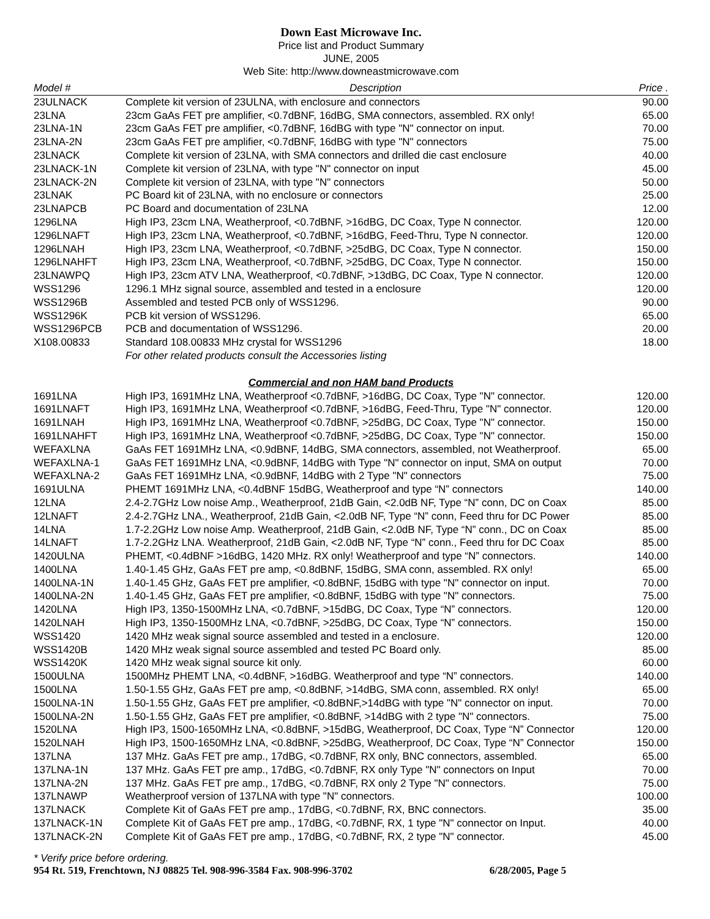Down East Microwave Inc.
Price list and Product Summary
JUNE, 2005
Web Site: http://www.downeastmicrowave.com
| Model # | Description | Price . |
| --- | --- | --- |
| 23ULNACK | Complete kit version of 23ULNA, with enclosure and connectors | 90.00 |
| 23LNA | 23cm GaAs FET pre amplifier, <0.7dBNF, 16dBG, SMA connectors, assembled. RX only! | 65.00 |
| 23LNA-1N | 23cm GaAs FET pre amplifier, <0.7dBNF, 16dBG with type "N" connector on input. | 70.00 |
| 23LNA-2N | 23cm GaAs FET pre amplifier, <0.7dBNF, 16dBG with type "N" connectors | 75.00 |
| 23LNACK | Complete kit version of 23LNA, with SMA connectors and drilled die cast enclosure | 40.00 |
| 23LNACK-1N | Complete kit version of 23LNA, with type "N" connector on input | 45.00 |
| 23LNACK-2N | Complete kit version of 23LNA, with type "N" connectors | 50.00 |
| 23LNAK | PC Board kit of 23LNA, with no enclosure or connectors | 25.00 |
| 23LNAPCB | PC Board and documentation of 23LNA | 12.00 |
| 1296LNA | High IP3, 23cm LNA, Weatherproof, <0.7dBNF, >16dBG, DC Coax, Type N connector. | 120.00 |
| 1296LNAFT | High IP3, 23cm LNA, Weatherproof, <0.7dBNF, >16dBG, Feed-Thru, Type N connector. | 120.00 |
| 1296LNAH | High IP3, 23cm LNA, Weatherproof, <0.7dBNF, >25dBG, DC Coax, Type N connector. | 150.00 |
| 1296LNAHFT | High IP3, 23cm LNA, Weatherproof, <0.7dBNF, >25dBG, DC Coax, Type N connector. | 150.00 |
| 23LNAWPQ | High IP3, 23cm ATV LNA, Weatherproof, <0.7dBNF, >13dBG, DC Coax, Type N connector. | 120.00 |
| WSS1296 | 1296.1 MHz signal source, assembled and tested in a enclosure | 120.00 |
| WSS1296B | Assembled and tested PCB only of WSS1296. | 90.00 |
| WSS1296K | PCB kit version of WSS1296. | 65.00 |
| WSS1296PCB | PCB and documentation of WSS1296. | 20.00 |
| X108.00833 | Standard 108.00833 MHz crystal for WSS1296 | 18.00 |
| | For other related products consult the Accessories listing | |
| Commercial and non HAM band Products | | |
| 1691LNA | High IP3, 1691MHz LNA, Weatherproof <0.7dBNF, >16dBG, DC Coax, Type "N" connector. | 120.00 |
| 1691LNAFT | High IP3, 1691MHz LNA, Weatherproof <0.7dBNF, >16dBG, Feed-Thru, Type "N" connector. | 120.00 |
| 1691LNAH | High IP3, 1691MHz LNA, Weatherproof <0.7dBNF, >25dBG, DC Coax, Type "N" connector. | 150.00 |
| 1691LNAHFT | High IP3, 1691MHz LNA, Weatherproof <0.7dBNF, >25dBG, DC Coax, Type "N" connector. | 150.00 |
| WEFAXLNA | GaAs FET 1691MHz LNA, <0.9dBNF, 14dBG, SMA connectors, assembled, not Weatherproof. | 65.00 |
| WEFAXLNA-1 | GaAs FET 1691MHz LNA, <0.9dBNF, 14dBG with Type "N" connector on input, SMA on output | 70.00 |
| WEFAXLNA-2 | GaAs FET 1691MHz LNA, <0.9dBNF, 14dBG with 2 Type "N" connectors | 75.00 |
| 1691ULNA | PHEMT 1691MHz LNA, <0.4dBNF 15dBG, Weatherproof and type “N” connectors | 140.00 |
| 12LNA | 2.4-2.7GHz Low noise Amp., Weatherproof, 21dB Gain, <2.0dB NF, Type “N” conn, DC on Coax | 85.00 |
| 12LNAFT | 2.4-2.7GHz LNA., Weatherproof, 21dB Gain, <2.0dB NF, Type “N” conn, Feed thru for DC Power | 85.00 |
| 14LNA | 1.7-2.2GHz Low noise Amp. Weatherproof, 21dB Gain, <2.0dB NF, Type “N” conn., DC on Coax | 85.00 |
| 14LNAFT | 1.7-2.2GHz LNA. Weatherproof, 21dB Gain, <2.0dB NF, Type “N” conn., Feed thru for DC Coax | 85.00 |
| 1420ULNA | PHEMT, <0.4dBNF >16dBG, 1420 MHz. RX only! Weatherproof and type “N” connectors. | 140.00 |
| 1400LNA | 1.40-1.45 GHz, GaAs FET pre amp, <0.8dBNF, 15dBG, SMA conn, assembled. RX only! | 65.00 |
| 1400LNA-1N | 1.40-1.45 GHz, GaAs FET pre amplifier, <0.8dBNF, 15dBG with type "N" connector on input. | 70.00 |
| 1400LNA-2N | 1.40-1.45 GHz, GaAs FET pre amplifier, <0.8dBNF, 15dBG with type "N" connectors. | 75.00 |
| 1420LNA | High IP3, 1350-1500MHz LNA, <0.7dBNF, >15dBG, DC Coax, Type “N” connectors. | 120.00 |
| 1420LNAH | High IP3, 1350-1500MHz LNA, <0.7dBNF, >25dBG, DC Coax, Type “N” connectors. | 150.00 |
| WSS1420 | 1420 MHz weak signal source assembled and tested in a enclosure. | 120.00 |
| WSS1420B | 1420 MHz weak signal source assembled and tested PC Board only. | 85.00 |
| WSS1420K | 1420 MHz weak signal source kit only. | 60.00 |
| 1500ULNA | 1500MHz PHEMT LNA, <0.4dBNF, >16dBG. Weatherproof and type “N” connectors. | 140.00 |
| 1500LNA | 1.50-1.55 GHz, GaAs FET pre amp, <0.8dBNF, >14dBG, SMA conn, assembled. RX only! | 65.00 |
| 1500LNA-1N | 1.50-1.55 GHz, GaAs FET pre amplifier, <0.8dBNF,>14dBG with type "N" connector on input. | 70.00 |
| 1500LNA-2N | 1.50-1.55 GHz, GaAs FET pre amplifier, <0.8dBNF, >14dBG with 2 type "N" connectors. | 75.00 |
| 1520LNA | High IP3, 1500-1650MHz LNA, <0.8dBNF, >15dBG, Weatherproof, DC Coax, Type “N” Connector | 120.00 |
| 1520LNAH | High IP3, 1500-1650MHz LNA, <0.8dBNF, >25dBG, Weatherproof, DC Coax, Type “N” Connector | 150.00 |
| 137LNA | 137 MHz. GaAs FET pre amp., 17dBG, <0.7dBNF, RX only, BNC connectors, assembled. | 65.00 |
| 137LNA-1N | 137 MHz. GaAs FET pre amp., 17dBG, <0.7dBNF, RX only Type "N" connectors on Input | 70.00 |
| 137LNA-2N | 137 MHz. GaAs FET pre amp., 17dBG, <0.7dBNF, RX only 2 Type "N" connectors. | 75.00 |
| 137LNAWP | Weatherproof version of 137LNA with type "N" connectors. | 100.00 |
| 137LNACK | Complete Kit of GaAs FET pre amp., 17dBG, <0.7dBNF, RX, BNC connectors. | 35.00 |
| 137LNACK-1N | Complete Kit of GaAs FET pre amp., 17dBG, <0.7dBNF, RX, 1 type "N" connector on Input. | 40.00 |
| 137LNACK-2N | Complete Kit of GaAs FET pre amp., 17dBG, <0.7dBNF, RX, 2 type "N" connector. | 45.00 |
* Verify price before ordering.
954 Rt. 519, Frenchtown, NJ 08825 Tel. 908-996-3584 Fax. 908-996-3702 6/28/2005, Page 5